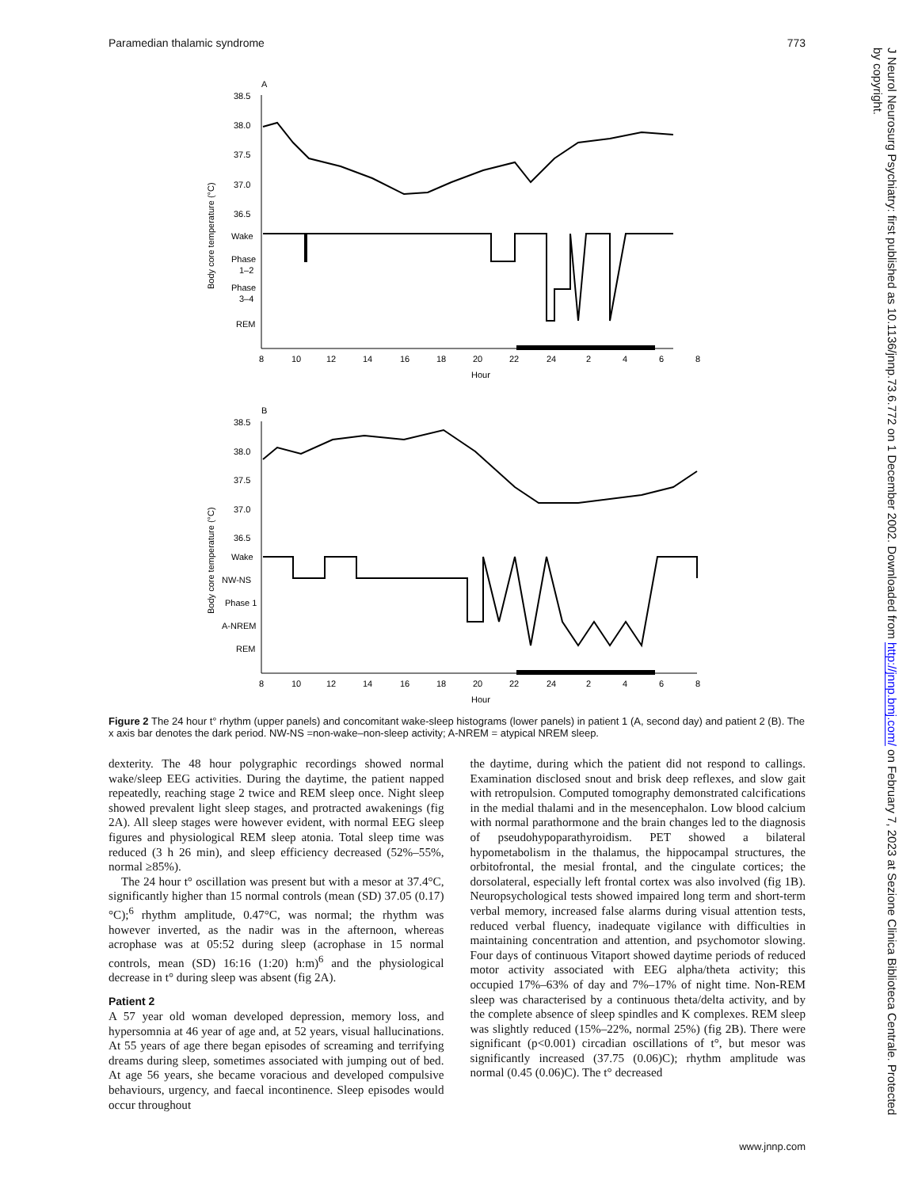Paramedian thalamic syndrome 773
J Neurol Neurosurg Psychiatry: first published as 10.1136/jnnp.73.6.772 on 1 December 2002. Downloaded from http://jnnp.bmj.com/ on February 7, 2023 at Sezione Clinica Biblioteca Centrale. Protected by copyright.
A
38.5
38.0
37.5
37.0
36.5
Wake
Phase
1–2
Phase
3–4
REM
Body core temperature (°C)
8
10
12
14
16
18
20
22
24
2
4
6
8
Hour
B
38.5
38.0
37.5
37.0
36.5
Wake
NW-NS
Phase 1
A-NREM
REM
Body core temperature (°C)
8
10
12
14
16
18
20
22
24
2
4
6
8
Hour
Figure 2 The 24 hour t° rhythm (upper panels) and concomitant wake-sleep histograms (lower panels) in patient 1 (A, second day) and patient 2 (B). The x axis bar denotes the dark period. NW-NS =non-wake–non-sleep activity; A-NREM = atypical NREM sleep.
dexterity. The 48 hour polygraphic recordings showed normal wake/sleep EEG activities. During the daytime, the patient napped repeatedly, reaching stage 2 twice and REM sleep once. Night sleep showed prevalent light sleep stages, and protracted awakenings (fig 2A). All sleep stages were however evident, with normal EEG sleep figures and physiological REM sleep atonia. Total sleep time was reduced (3 h 26 min), and sleep efficiency decreased (52%–55%, normal ≥85%).
The 24 hour t° oscillation was present but with a mesor at 37.4°C, significantly higher than 15 normal controls (mean (SD) 37.05 (0.17)°C);<sup>6</sup> rhythm amplitude, 0.47°C, was normal; the rhythm was however inverted, as the nadir was in the afternoon, whereas acrophase was at 05:52 during sleep (acrophase in 15 normal controls, mean (SD) 16:16 (1:20) h:m)<sup>6</sup> and the physiological decrease in t° during sleep was absent (fig 2A).
Patient 2
A 57 year old woman developed depression, memory loss, and hypersomnia at 46 year of age and, at 52 years, visual hallucinations. At 55 years of age there began episodes of screaming and terrifying dreams during sleep, sometimes associated with jumping out of bed. At age 56 years, she became voracious and developed compulsive behaviours, urgency, and faecal incontinence. Sleep episodes would occur throughout
the daytime, during which the patient did not respond to callings. Examination disclosed snout and brisk deep reflexes, and slow gait with retropulsion. Computed tomography demonstrated calcifications in the medial thalami and in the mesencephalon. Low blood calcium with normal parathormone and the brain changes led to the diagnosis of pseudohypoparathyroidism. PET showed a bilateral hypometabolism in the thalamus, the hippocampal structures, the orbitofrontal, the mesial frontal, and the cingulate cortices; the dorsolateral, especially left frontal cortex was also involved (fig 1B). Neuropsychological tests showed impaired long term and short-term verbal memory, increased false alarms during visual attention tests, reduced verbal fluency, inadequate vigilance with difficulties in maintaining concentration and attention, and psychomotor slowing. Four days of continuous Vitaport showed daytime periods of reduced motor activity associated with EEG alpha/theta activity; this occupied 17%–63% of day and 7%–17% of night time. Non-REM sleep was characterised by a continuous theta/delta activity, and by the complete absence of sleep spindles and K complexes. REM sleep was slightly reduced (15%–22%, normal 25%) (fig 2B). There were significant (p<0.001) circadian oscillations of t°, but mesor was significantly increased (37.75 (0.06)C); rhythm amplitude was normal (0.45 (0.06)C). The t° decreased
www.jnnp.com